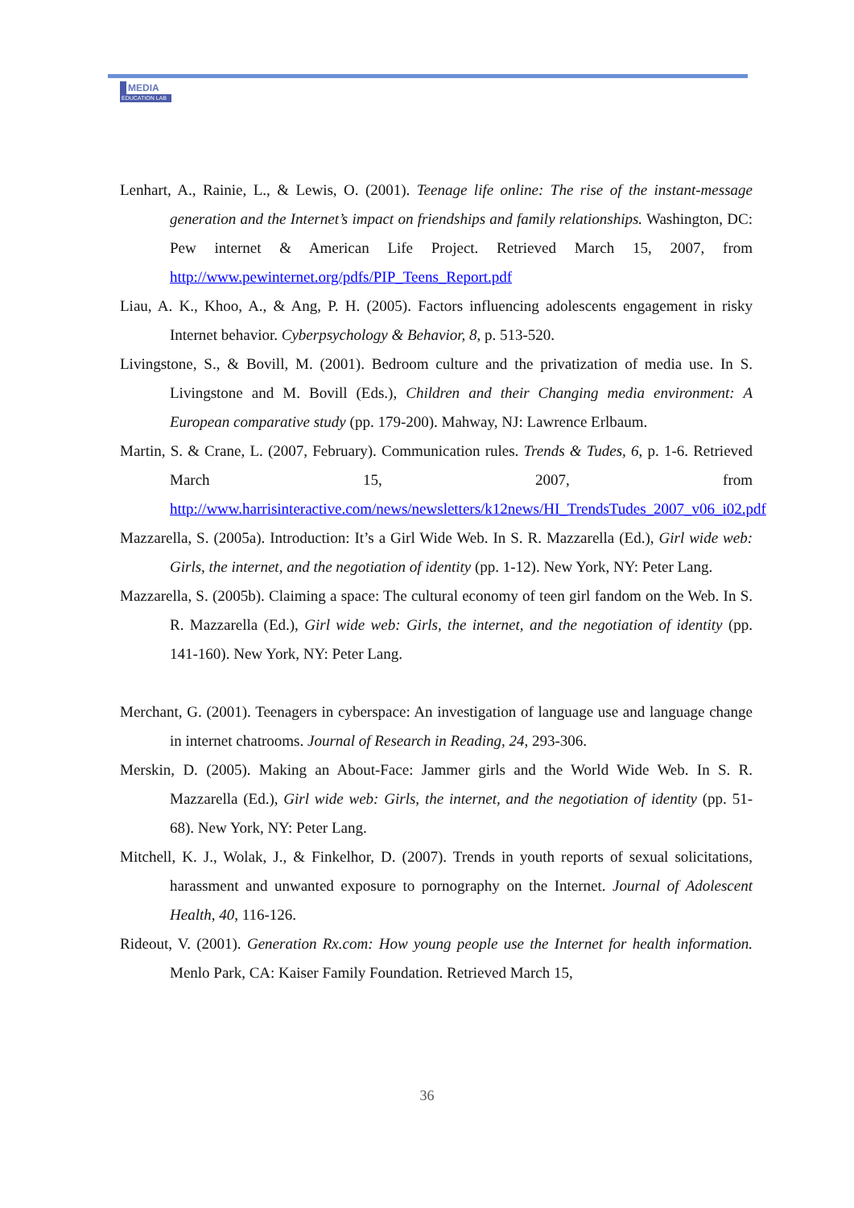MEDIA
EDUCATION LAB
Lenhart, A., Rainie, L., & Lewis, O. (2001). Teenage life online: The rise of the instant-message generation and the Internet’s impact on friendships and family relationships. Washington, DC: Pew internet & American Life Project. Retrieved March 15, 2007, from http://www.pewinternet.org/pdfs/PIP_Teens_Report.pdf
Liau, A. K., Khoo, A., & Ang, P. H. (2005). Factors influencing adolescents engagement in risky Internet behavior. Cyberpsychology & Behavior, 8, p. 513-520.
Livingstone, S., & Bovill, M. (2001). Bedroom culture and the privatization of media use. In S. Livingstone and M. Bovill (Eds.), Children and their Changing media environment: A European comparative study (pp. 179-200). Mahway, NJ: Lawrence Erlbaum.
Martin, S. & Crane, L. (2007, February). Communication rules. Trends & Tudes, 6, p. 1-6. Retrieved March 15, 2007, from http://www.harrisinteractive.com/news/newsletters/k12news/HI_TrendsTudes_2007_v06_i02.pdf
Mazzarella, S. (2005a). Introduction: It’s a Girl Wide Web. In S. R. Mazzarella (Ed.), Girl wide web: Girls, the internet, and the negotiation of identity (pp. 1-12). New York, NY: Peter Lang.
Mazzarella, S. (2005b). Claiming a space: The cultural economy of teen girl fandom on the Web. In S. R. Mazzarella (Ed.), Girl wide web: Girls, the internet, and the negotiation of identity (pp. 141-160). New York, NY: Peter Lang.
Merchant, G. (2001). Teenagers in cyberspace: An investigation of language use and language change in internet chatrooms. Journal of Research in Reading, 24, 293-306.
Merskin, D. (2005). Making an About-Face: Jammer girls and the World Wide Web. In S. R. Mazzarella (Ed.), Girl wide web: Girls, the internet, and the negotiation of identity (pp. 51-68). New York, NY: Peter Lang.
Mitchell, K. J., Wolak, J., & Finkelhor, D. (2007). Trends in youth reports of sexual solicitations, harassment and unwanted exposure to pornography on the Internet. Journal of Adolescent Health, 40, 116-126.
Rideout, V. (2001). Generation Rx.com: How young people use the Internet for health information. Menlo Park, CA: Kaiser Family Foundation. Retrieved March 15,
36